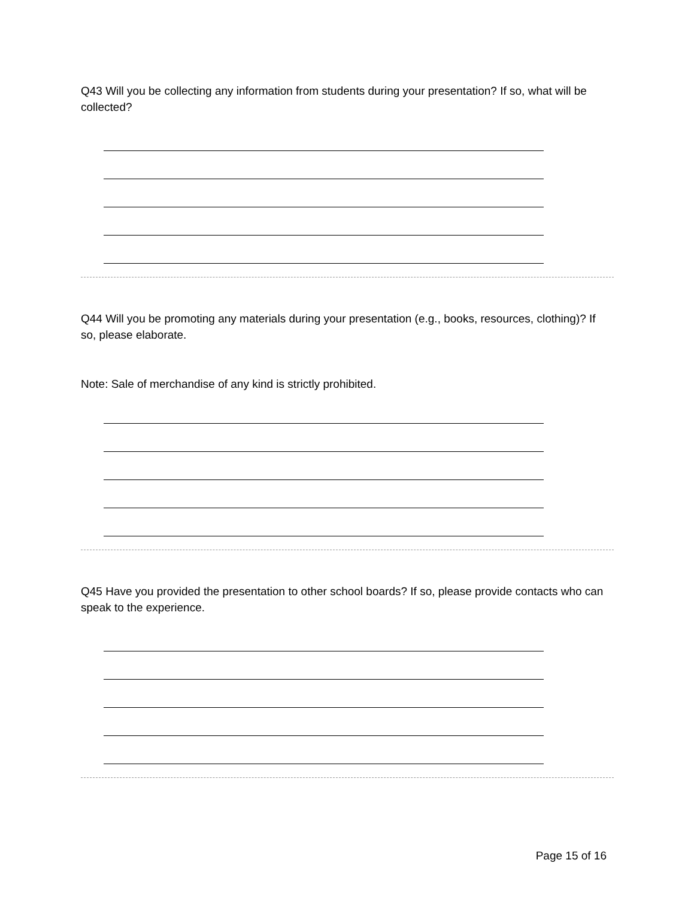Q43 Will you be collecting any information from students during your presentation? If so, what will be collected?
Q44 Will you be promoting any materials during your presentation (e.g., books, resources, clothing)? If so, please elaborate.
Note: Sale of merchandise of any kind is strictly prohibited.
Q45 Have you provided the presentation to other school boards? If so, please provide contacts who can speak to the experience.
Page 15 of 16